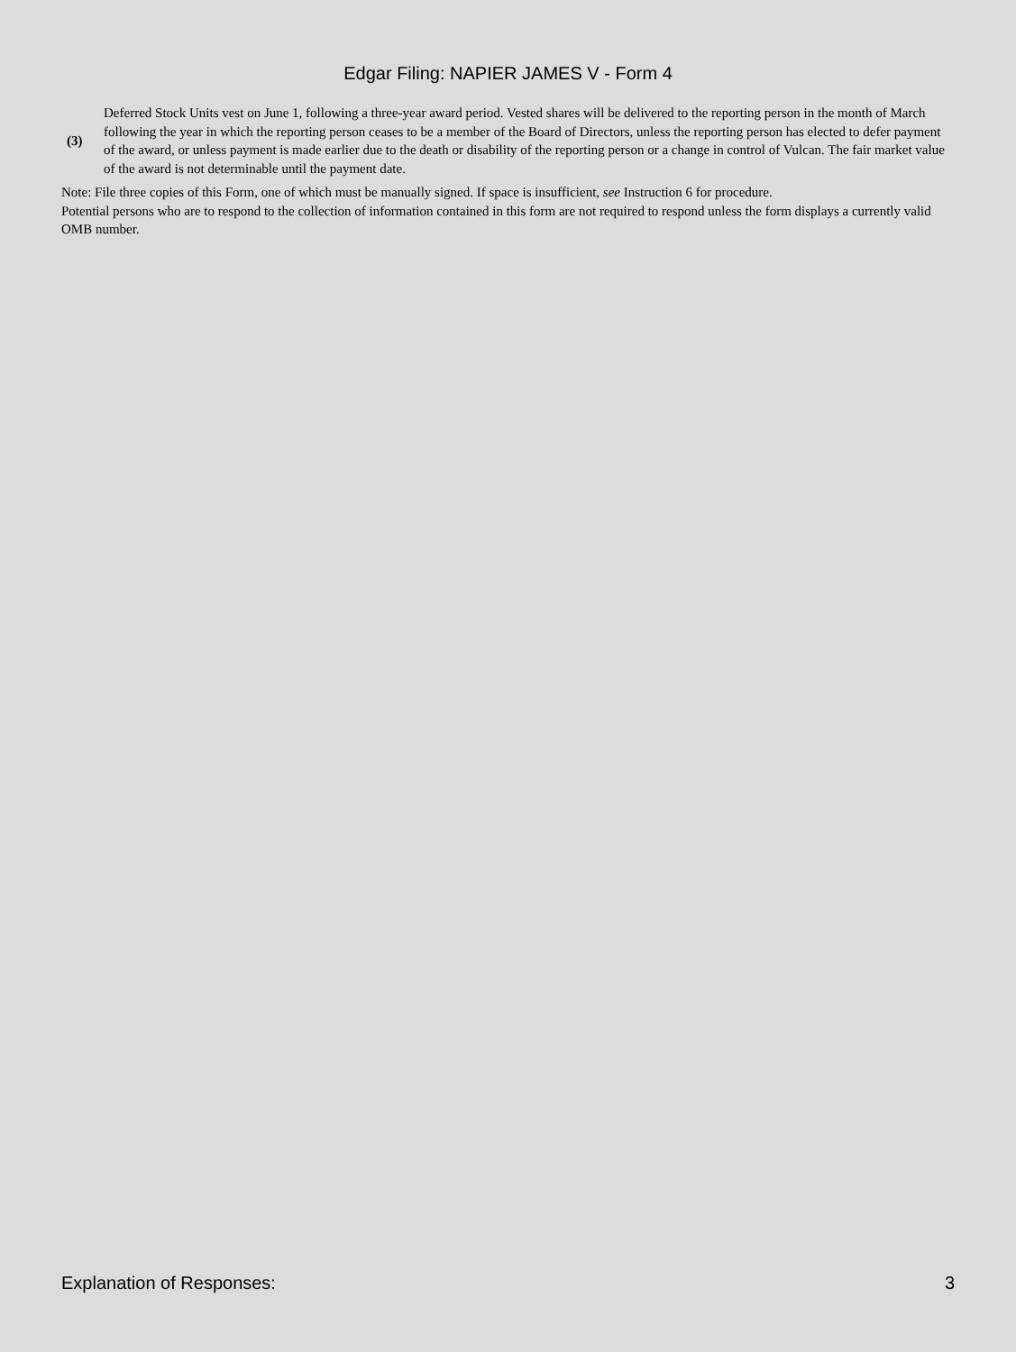Edgar Filing: NAPIER JAMES V - Form 4
(3) Deferred Stock Units vest on June 1, following a three-year award period. Vested shares will be delivered to the reporting person in the month of March following the year in which the reporting person ceases to be a member of the Board of Directors, unless the reporting person has elected to defer payment of the award, or unless payment is made earlier due to the death or disability of the reporting person or a change in control of Vulcan. The fair market value of the award is not determinable until the payment date.
Note: File three copies of this Form, one of which must be manually signed. If space is insufficient, see Instruction 6 for procedure.
Potential persons who are to respond to the collection of information contained in this form are not required to respond unless the form displays a currently valid OMB number.
Explanation of Responses: 3